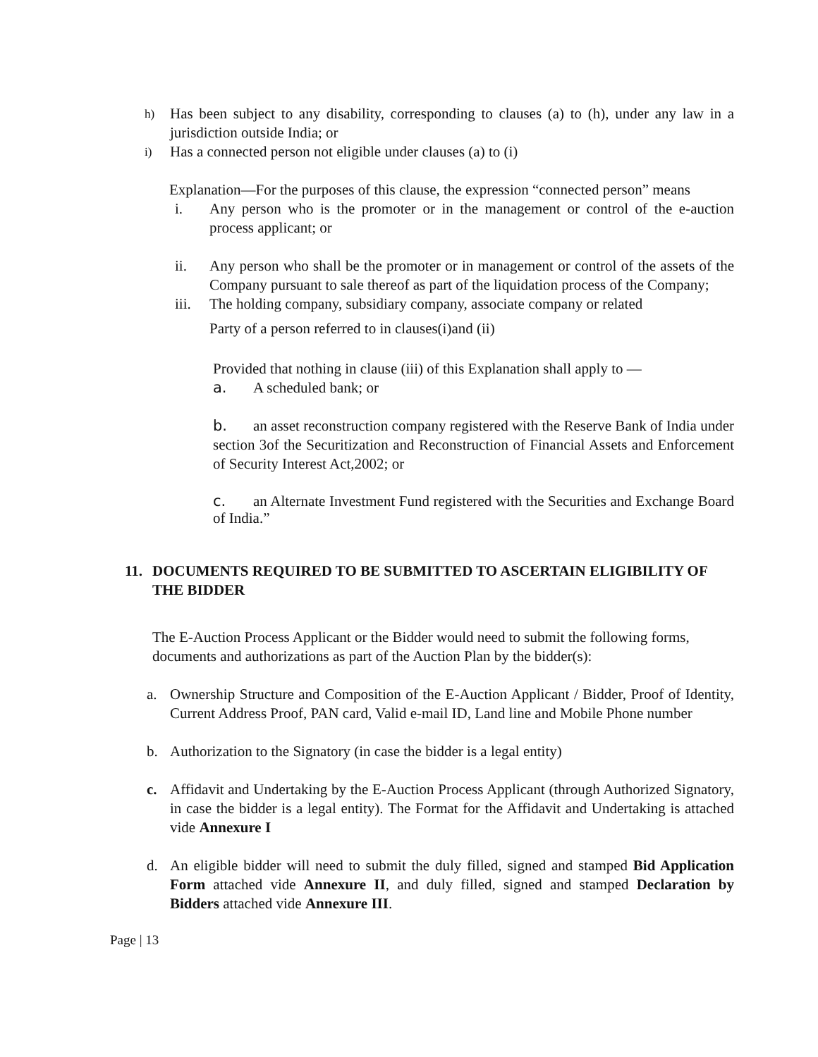h) Has been subject to any disability, corresponding to clauses (a) to (h), under any law in a jurisdiction outside India; or
i) Has a connected person not eligible under clauses (a) to (i)
Explanation—For the purposes of this clause, the expression “connected person” means
i. Any person who is the promoter or in the management or control of the e-auction process applicant; or
ii. Any person who shall be the promoter or in management or control of the assets of the Company pursuant to sale thereof as part of the liquidation process of the Company;
iii. The holding company, subsidiary company, associate company or related
Party of a person referred to in clauses(i)and (ii)
Provided that nothing in clause (iii) of this Explanation shall apply to —
a. A scheduled bank; or
b. an asset reconstruction company registered with the Reserve Bank of India under section 3of the Securitization and Reconstruction of Financial Assets and Enforcement of Security Interest Act,2002; or
c. an Alternate Investment Fund registered with the Securities and Exchange Board of India.”
11. DOCUMENTS REQUIRED TO BE SUBMITTED TO ASCERTAIN ELIGIBILITY OF THE BIDDER
The E-Auction Process Applicant or the Bidder would need to submit the following forms, documents and authorizations as part of the Auction Plan by the bidder(s):
a. Ownership Structure and Composition of the E-Auction Applicant / Bidder, Proof of Identity, Current Address Proof, PAN card, Valid e-mail ID, Land line and Mobile Phone number
b. Authorization to the Signatory (in case the bidder is a legal entity)
c. Affidavit and Undertaking by the E-Auction Process Applicant (through Authorized Signatory, in case the bidder is a legal entity). The Format for the Affidavit and Undertaking is attached vide Annexure I
d. An eligible bidder will need to submit the duly filled, signed and stamped Bid Application Form attached vide Annexure II, and duly filled, signed and stamped Declaration by Bidders attached vide Annexure III.
Page | 13